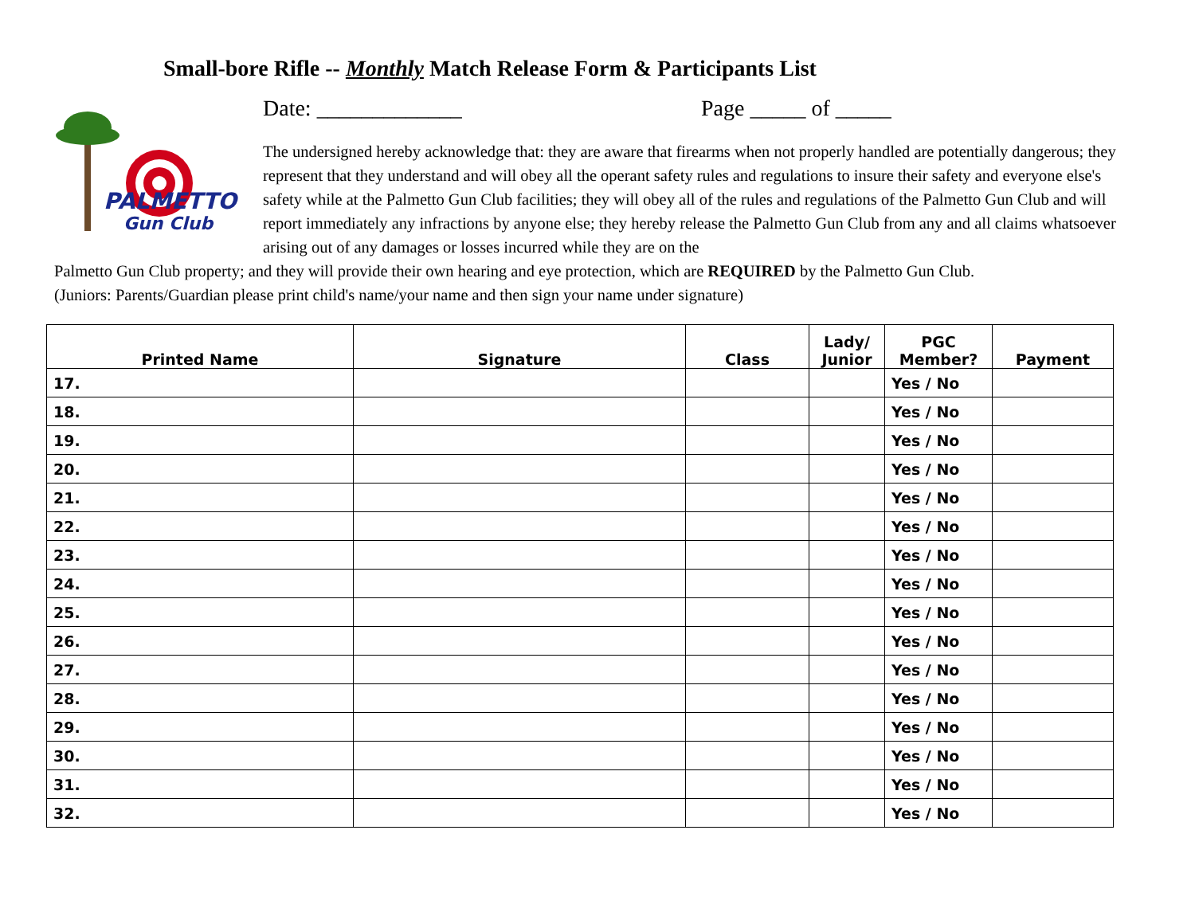Small-bore Rifle -- Monthly Match Release Form & Participants List
PALMETTO
Gun Club
Date: _____________ Page _____ of _____
The undersigned hereby acknowledge that: they are aware that firearms when not properly handled are potentially dangerous; they represent that they understand and will obey all the operant safety rules and regulations to insure their safety and everyone else's safety while at the Palmetto Gun Club facilities; they will obey all of the rules and regulations of the Palmetto Gun Club and will report immediately any infractions by anyone else; they hereby release the Palmetto Gun Club from any and all claims whatsoever arising out of any damages or losses incurred while they are on the
Palmetto Gun Club property; and they will provide their own hearing and eye protection, which are REQUIRED by the Palmetto Gun Club.
(Juniors: Parents/Guardian please print child's name/your name and then sign your name under signature)
| Printed Name | Signature | Class | Lady/ Junior | PGC Member? | Payment |
| --- | --- | --- | --- | --- | --- |
| 17. | | | | Yes / No | |
| 18. | | | | Yes / No | |
| 19. | | | | Yes / No | |
| 20. | | | | Yes / No | |
| 21. | | | | Yes / No | |
| 22. | | | | Yes / No | |
| 23. | | | | Yes / No | |
| 24. | | | | Yes / No | |
| 25. | | | | Yes / No | |
| 26. | | | | Yes / No | |
| 27. | | | | Yes / No | |
| 28. | | | | Yes / No | |
| 29. | | | | Yes / No | |
| 30. | | | | Yes / No | |
| 31. | | | | Yes / No | |
| 32. | | | | Yes / No | |